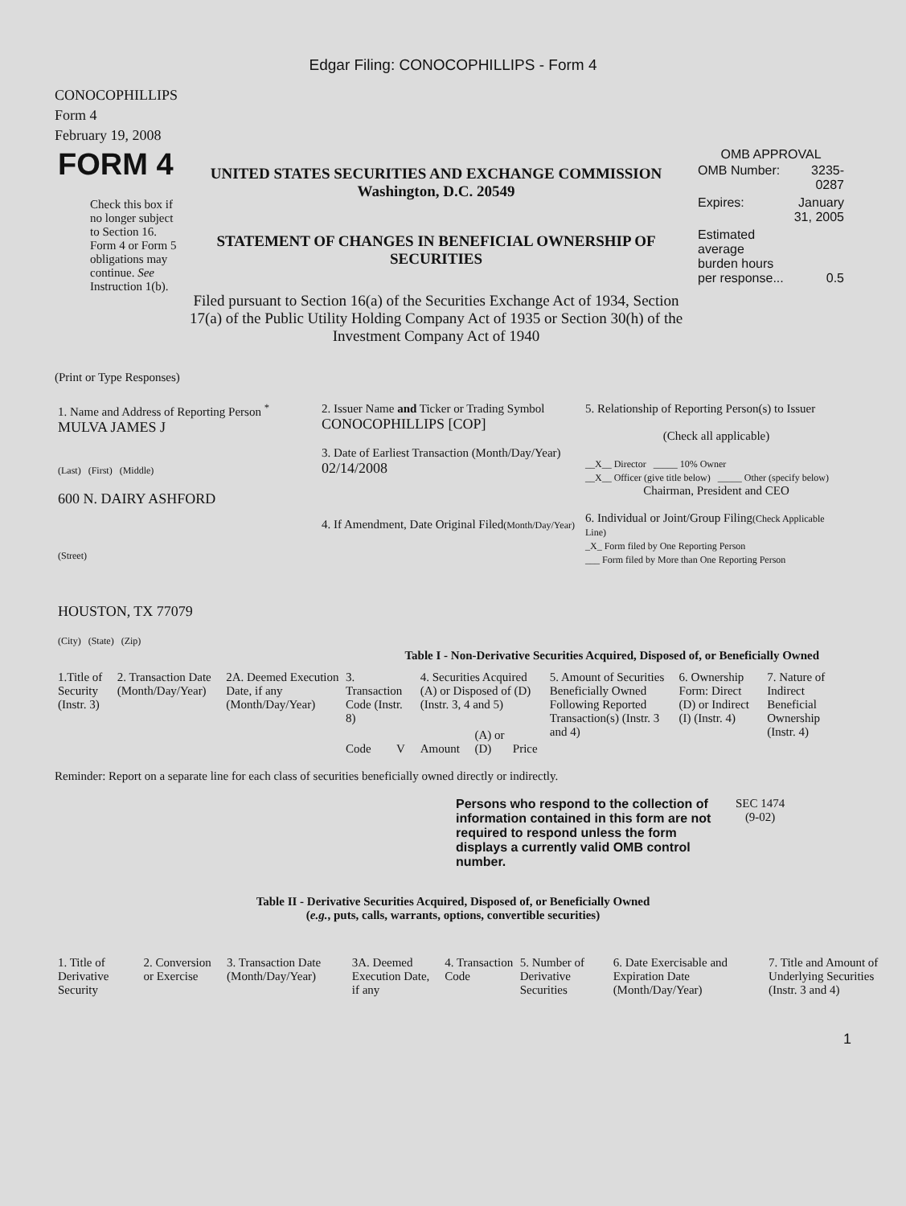Edgar Filing: CONOCOPHILLIPS - Form 4
CONOCOPHILLIPS
Form 4
February 19, 2008
| FORM 4 Check this box if no longer subject to Section 16. Form 4 or Form 5 obligations may continue. See Instruction 1(b). | UNITED STATES SECURITIES AND EXCHANGE COMMISSION Washington, D.C. 20549 STATEMENT OF CHANGES IN BENEFICIAL OWNERSHIP OF SECURITIES Filed pursuant to Section 16(a) of the Securities Exchange Act of 1934, Section 17(a) of the Public Utility Holding Company Act of 1935 or Section 30(h) of the Investment Company Act of 1940 | OMB APPROVAL / OMB Number: / 3235-0287 / / Expires: / January 31, 2005 / / Estimated average burden hours per response... / 0.5 / |
(Print or Type Responses)
| 1. Name and Address of Reporting Person <sup>*</sup> MULVA JAMES J (Last) (First) (Middle) 600 N. DAIRY ASHFORD (Street) HOUSTON, TX 77079 (City) (State) (Zip) | 2. Issuer Name and Ticker or Trading Symbol CONOCOPHILLIPS [COP] 3. Date of Earliest Transaction (Month/Day/Year) 02/14/2008 4. If Amendment, Date Original Filed (Month/Day/Year) | 5. Relationship of Reporting Person(s) to Issuer (Check all applicable) __X__ Director _____ 10% Owner __X__ Officer (give title below) _____ Other (specify below) Chairman, President and CEO 6. Individual or Joint/Group Filing (Check Applicable Line) _X_ Form filed by One Reporting Person ___ Form filed by More than One Reporting Person |
Table I - Non-Derivative Securities Acquired, Disposed of, or Beneficially Owned
| 1.Title of Security (Instr. 3) | 2. Transaction Date (Month/Day/Year) | 2A. Deemed Execution Date, if any (Month/Day/Year) | 3. Transaction Code (Instr. 8) | | 4. Securities Acquired (A) or Disposed of (D) (Instr. 3, 4 and 5) | | | 5. Amount of Securities Beneficially Owned Following Reported Transaction(s) (Instr. 3 and 4) | 6. Ownership Form: Direct (D) or Indirect (I) (Instr. 4) | 7. Nature of Indirect Beneficial Ownership (Instr. 4) |
| --- | --- | --- | --- | --- | --- | --- | --- | --- | --- | --- |
| | | | Code | V | Amount | (A) or (D) | Price | | | |
Reminder: Report on a separate line for each class of securities beneficially owned directly or indirectly.
| Persons who respond to the collection of information contained in this form are not required to respond unless the form displays a currently valid OMB control number. | SEC 1474 (9-02) |
Table II - Derivative Securities Acquired, Disposed of, or Beneficially Owned
(e.g., puts, calls, warrants, options, convertible securities)
| 1. Title of Derivative Security | 2. Conversion or Exercise | 3. Transaction Date (Month/Day/Year) | 3A. Deemed Execution Date, if any | 4. Transaction Code | 5. Number of Derivative Securities | 6. Date Exercisable and Expiration Date (Month/Day/Year) | 7. Title and Amount of Underlying Securities (Instr. 3 and 4) |
| --- | --- | --- | --- | --- | --- | --- | --- |
1